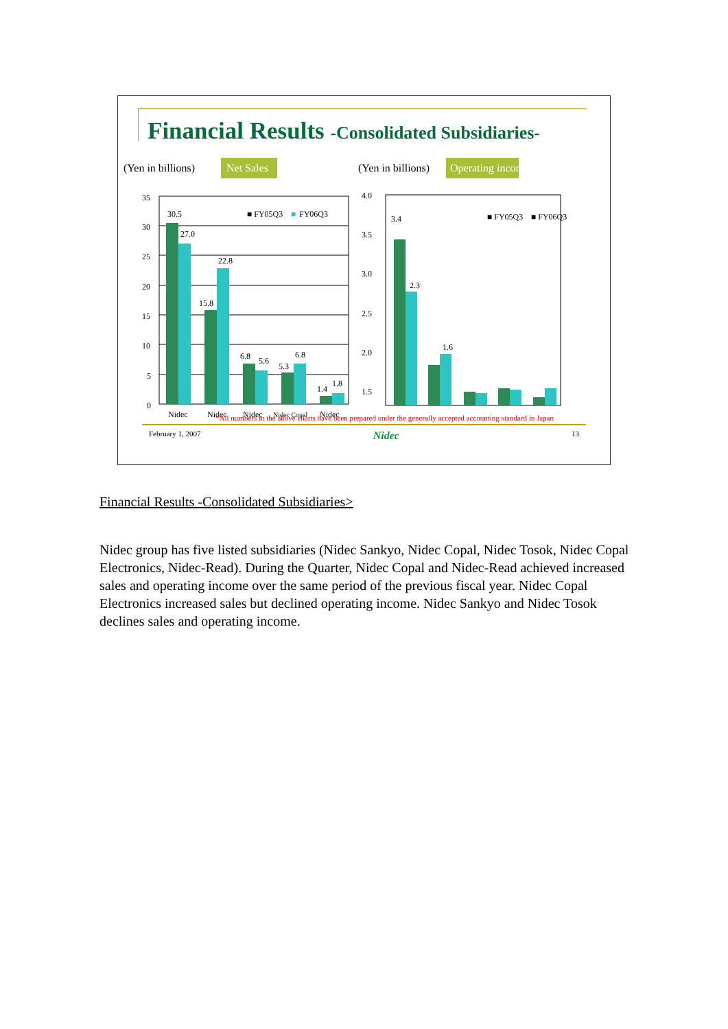Financial Results -Consolidated Subsidiaries-
(Yen in billions)
Net Sales
35
30
25
20
15
10
5
0
30.5
27.0
15.8
22.8
6.8
5.6
5.3
6.8
1.4
1.8
■ FY05Q3
■
FY06Q3
Nidec
Nidec
Nidec
Nidec Copal
Nidec
(Yen in billions)
Operating income
4.0
3.5
3.0
2.5
2.0
1.5
3.4
2.3
1.6
■ FY05Q3
■ FY06Q3
*All numbers in the above charts have been prepared under the generally accepted accounting standard in Japan
February 1, 2007 Nidec 13
Financial Results -Consolidated Subsidiaries>
Nidec group has five listed subsidiaries (Nidec Sankyo, Nidec Copal, Nidec Tosok, Nidec Copal Electronics, Nidec-Read). During the Quarter, Nidec Copal and Nidec-Read achieved increased sales and operating income over the same period of the previous fiscal year. Nidec Copal Electronics increased sales but declined operating income. Nidec Sankyo and Nidec Tosok declines sales and operating income.